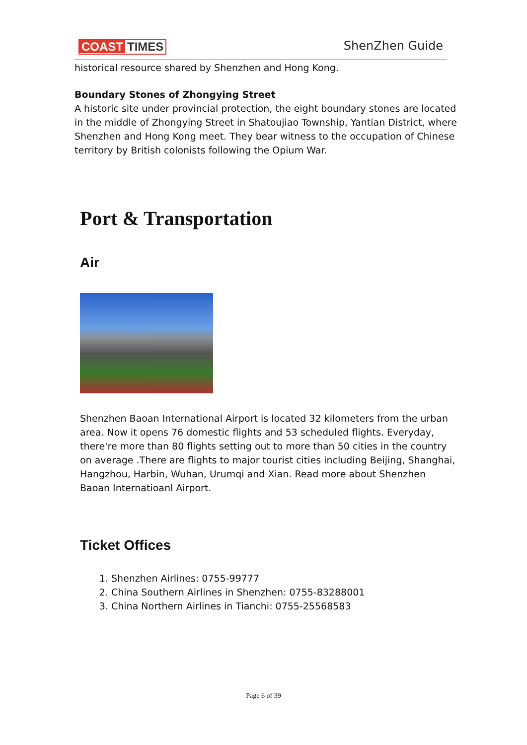COAST TIMES ShenZhen Guide
historical resource shared by Shenzhen and Hong Kong.
Boundary Stones of Zhongying Street
A historic site under provincial protection, the eight boundary stones are located in the middle of Zhongying Street in Shatoujiao Township, Yantian District, where Shenzhen and Hong Kong meet. They bear witness to the occupation of Chinese territory by British colonists following the Opium War.
Port & Transportation
Air
Shenzhen Baoan International Airport is located 32 kilometers from the urban area. Now it opens 76 domestic flights and 53 scheduled flights. Everyday, there're more than 80 flights setting out to more than 50 cities in the country on average .There are flights to major tourist cities including Beijing, Shanghai, Hangzhou, Harbin, Wuhan, Urumqi and Xian. Read more about Shenzhen Baoan Internatioanl Airport.
Ticket Offices
1. Shenzhen Airlines: 0755-99777
2. China Southern Airlines in Shenzhen: 0755-83288001
3. China Northern Airlines in Tianchi: 0755-25568583
Page 6 of 39